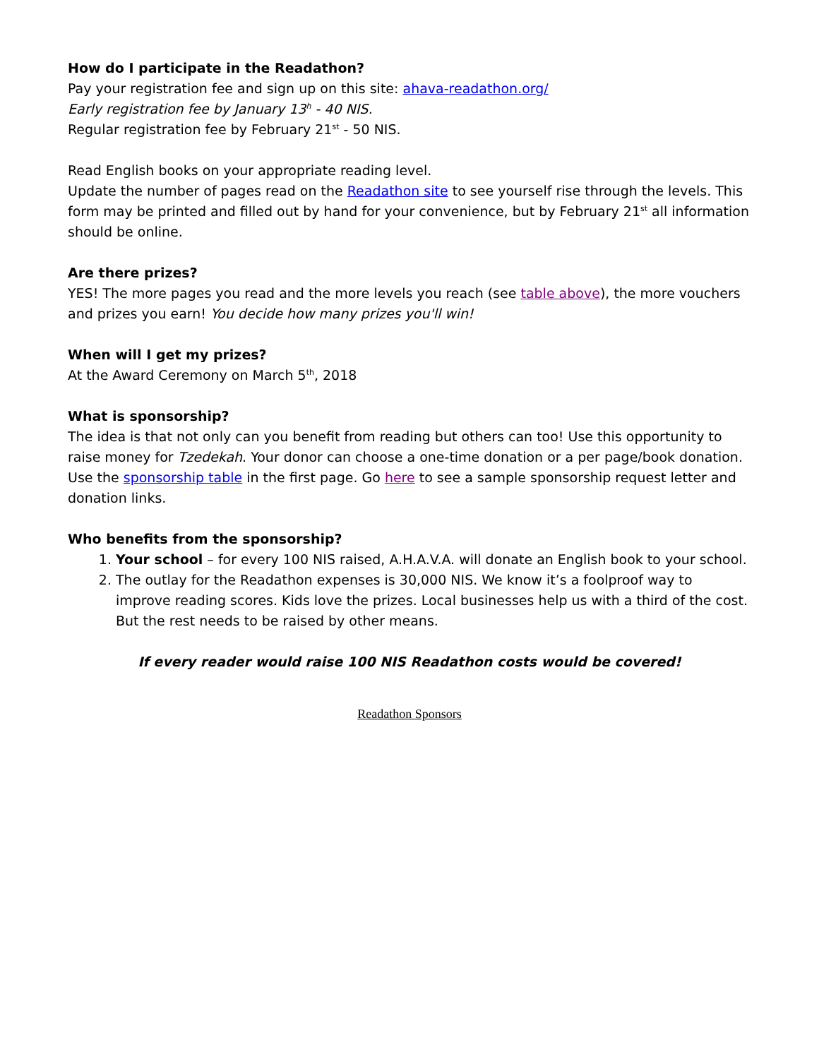How do I participate in the Readathon?
Pay your registration fee and sign up on this site: ahava-readathon.org/
Early registration fee by January 13<sup>h</sup> - 40 NIS.
Regular registration fee by February 21<sup>st</sup> - 50 NIS.
Read English books on your appropriate reading level.
Update the number of pages read on the Readathon site to see yourself rise through the levels. This form may be printed and filled out by hand for your convenience, but by February 21<sup>st</sup> all information should be online.
Are there prizes?
YES! The more pages you read and the more levels you reach (see table above), the more vouchers and prizes you earn! You decide how many prizes you'll win!
When will I get my prizes?
At the Award Ceremony on March 5<sup>th</sup>, 2018
What is sponsorship?
The idea is that not only can you benefit from reading but others can too! Use this opportunity to raise money for Tzedekah. Your donor can choose a one-time donation or a per page/book donation. Use the sponsorship table in the first page. Go here to see a sample sponsorship request letter and donation links.
Who benefits from the sponsorship?
1. Your school – for every 100 NIS raised, A.H.A.V.A. will donate an English book to your school.
2. The outlay for the Readathon expenses is 30,000 NIS. We know it’s a foolproof way to improve reading scores. Kids love the prizes. Local businesses help us with a third of the cost. But the rest needs to be raised by other means.
If every reader would raise 100 NIS Readathon costs would be covered!
Readathon Sponsors